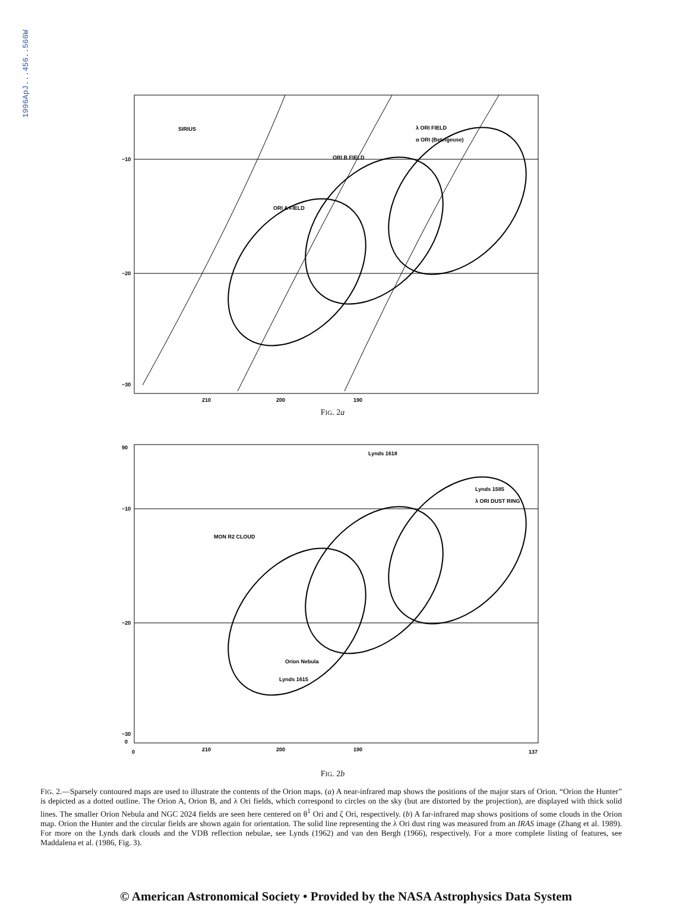1996ApJ...456..566W
−10
−20
−30
210
200
190
SIRIUS
ORI A FIELD
ORI B FIELD
λ ORI FIELD
α ORI (Betelgeuse)
FIG. 2a
90
−10
−20
−30
0
0
210
200
190
137
Lynds 1618
Lynds 1585
λ ORI DUST RING
MON R2 CLOUD
Orion Nebula
Lynds 1615
FIG. 2b
FIG. 2.—Sparsely contoured maps are used to illustrate the contents of the Orion maps. (a) A near-infrared map shows the positions of the major stars of Orion. “Orion the Hunter” is depicted as a dotted outline. The Orion A, Orion B, and λ Ori fields, which correspond to circles on the sky (but are distorted by the projection), are displayed with thick solid lines. The smaller Orion Nebula and NGC 2024 fields are seen here centered on θ<sup>1</sup> Ori and ζ Ori, respectively. (b) A far-infrared map shows positions of some clouds in the Orion map. Orion the Hunter and the circular fields are shown again for orientation. The solid line representing the λ Ori dust ring was measured from an IRAS image (Zhang et al. 1989). For more on the Lynds dark clouds and the VDB reflection nebulae, see Lynds (1962) and van den Bergh (1966), respectively. For a more complete listing of features, see Maddalena et al. (1986, Fig. 3).
© American Astronomical Society • Provided by the NASA Astrophysics Data System